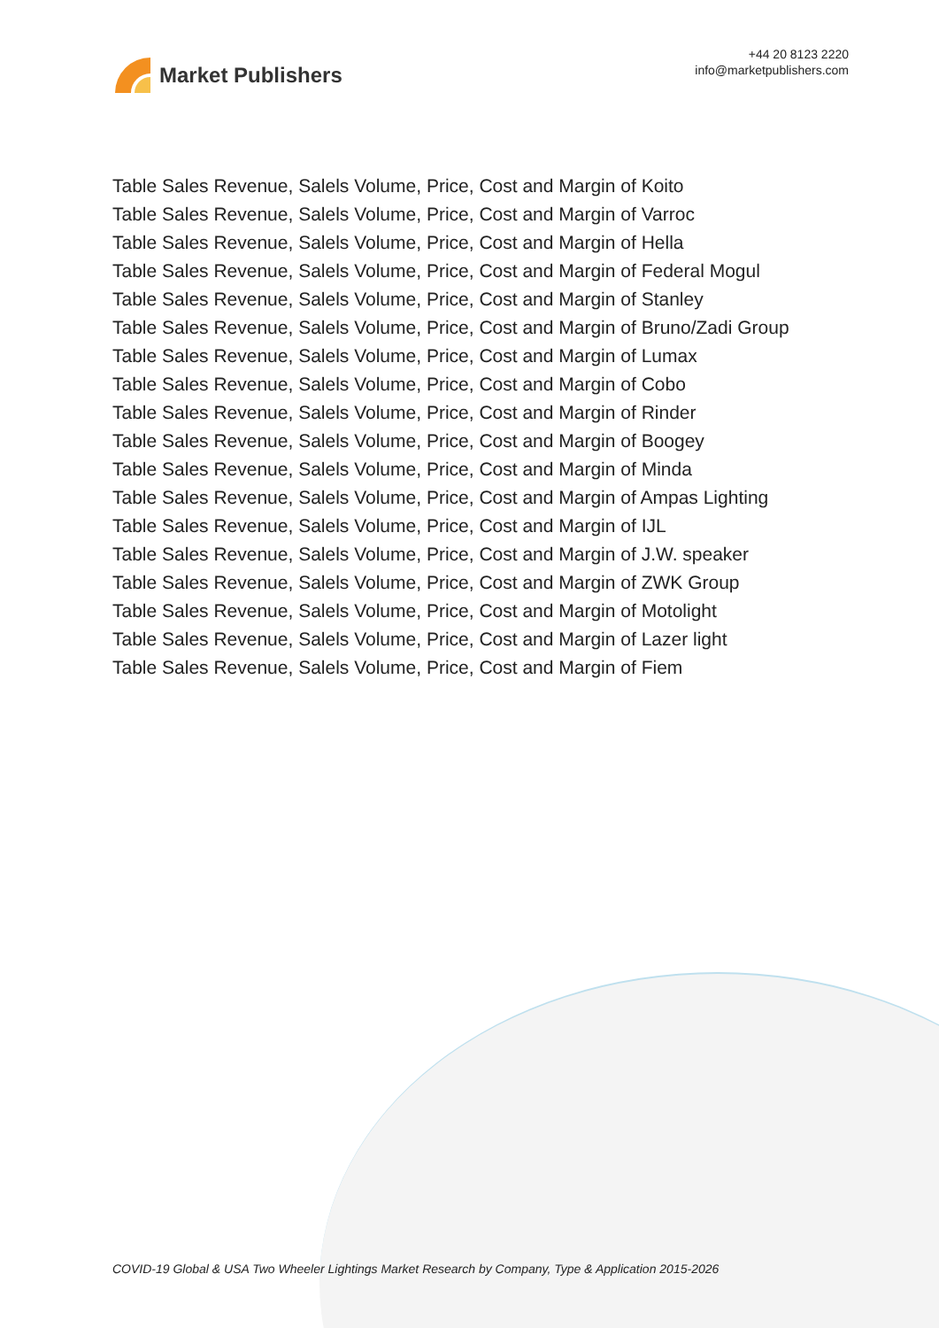Market Publishers
+44 20 8123 2220
info@marketpublishers.com
Table Sales Revenue, Salels Volume, Price, Cost and Margin of Koito
Table Sales Revenue, Salels Volume, Price, Cost and Margin of Varroc
Table Sales Revenue, Salels Volume, Price, Cost and Margin of Hella
Table Sales Revenue, Salels Volume, Price, Cost and Margin of Federal Mogul
Table Sales Revenue, Salels Volume, Price, Cost and Margin of Stanley
Table Sales Revenue, Salels Volume, Price, Cost and Margin of Bruno/Zadi Group
Table Sales Revenue, Salels Volume, Price, Cost and Margin of Lumax
Table Sales Revenue, Salels Volume, Price, Cost and Margin of Cobo
Table Sales Revenue, Salels Volume, Price, Cost and Margin of Rinder
Table Sales Revenue, Salels Volume, Price, Cost and Margin of Boogey
Table Sales Revenue, Salels Volume, Price, Cost and Margin of Minda
Table Sales Revenue, Salels Volume, Price, Cost and Margin of Ampas Lighting
Table Sales Revenue, Salels Volume, Price, Cost and Margin of IJL
Table Sales Revenue, Salels Volume, Price, Cost and Margin of J.W. speaker
Table Sales Revenue, Salels Volume, Price, Cost and Margin of ZWK Group
Table Sales Revenue, Salels Volume, Price, Cost and Margin of Motolight
Table Sales Revenue, Salels Volume, Price, Cost and Margin of Lazer light
Table Sales Revenue, Salels Volume, Price, Cost and Margin of Fiem
COVID-19 Global & USA Two Wheeler Lightings Market Research by Company, Type & Application 2015-2026